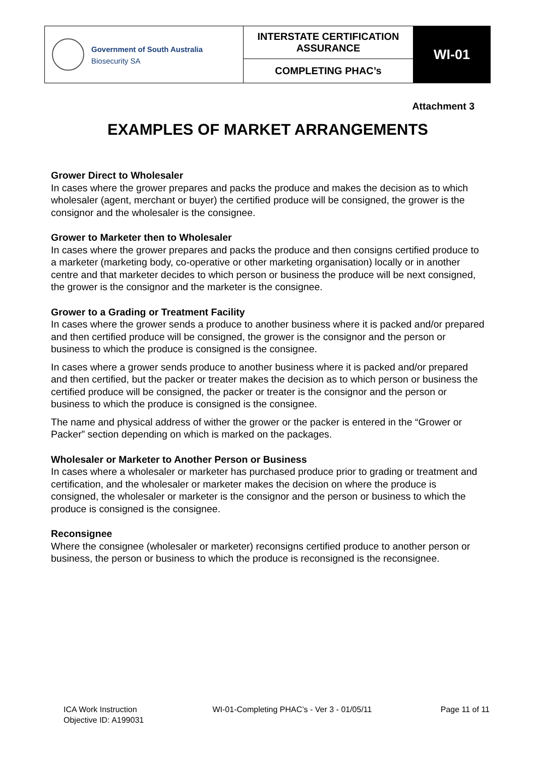| Government of South Australia Biosecurity SA | INTERSTATE CERTIFICATION ASSURANCE | WI-01 |
| | COMPLETING PHAC’s | |
Attachment 3
EXAMPLES OF MARKET ARRANGEMENTS
Grower Direct to Wholesaler
In cases where the grower prepares and packs the produce and makes the decision as to which wholesaler (agent, merchant or buyer) the certified produce will be consigned, the grower is the consignor and the wholesaler is the consignee.
Grower to Marketer then to Wholesaler
In cases where the grower prepares and packs the produce and then consigns certified produce to a marketer (marketing body, co-operative or other marketing organisation) locally or in another centre and that marketer decides to which person or business the produce will be next consigned, the grower is the consignor and the marketer is the consignee.
Grower to a Grading or Treatment Facility
In cases where the grower sends a produce to another business where it is packed and/or prepared and then certified produce will be consigned, the grower is the consignor and the person or business to which the produce is consigned is the consignee.
In cases where a grower sends produce to another business where it is packed and/or prepared and then certified, but the packer or treater makes the decision as to which person or business the certified produce will be consigned, the packer or treater is the consignor and the person or business to which the produce is consigned is the consignee.
The name and physical address of wither the grower or the packer is entered in the “Grower or Packer” section depending on which is marked on the packages.
Wholesaler or Marketer to Another Person or Business
In cases where a wholesaler or marketer has purchased produce prior to grading or treatment and certification, and the wholesaler or marketer makes the decision on where the produce is consigned, the wholesaler or marketer is the consignor and the person or business to which the produce is consigned is the consignee.
Reconsignee
Where the consignee (wholesaler or marketer) reconsigns certified produce to another person or business, the person or business to which the produce is reconsigned is the reconsignee.
ICA Work Instruction
Objective ID: A199031
WI-01-Completing PHAC’s - Ver 3 - 01/05/11
Page 11 of 11